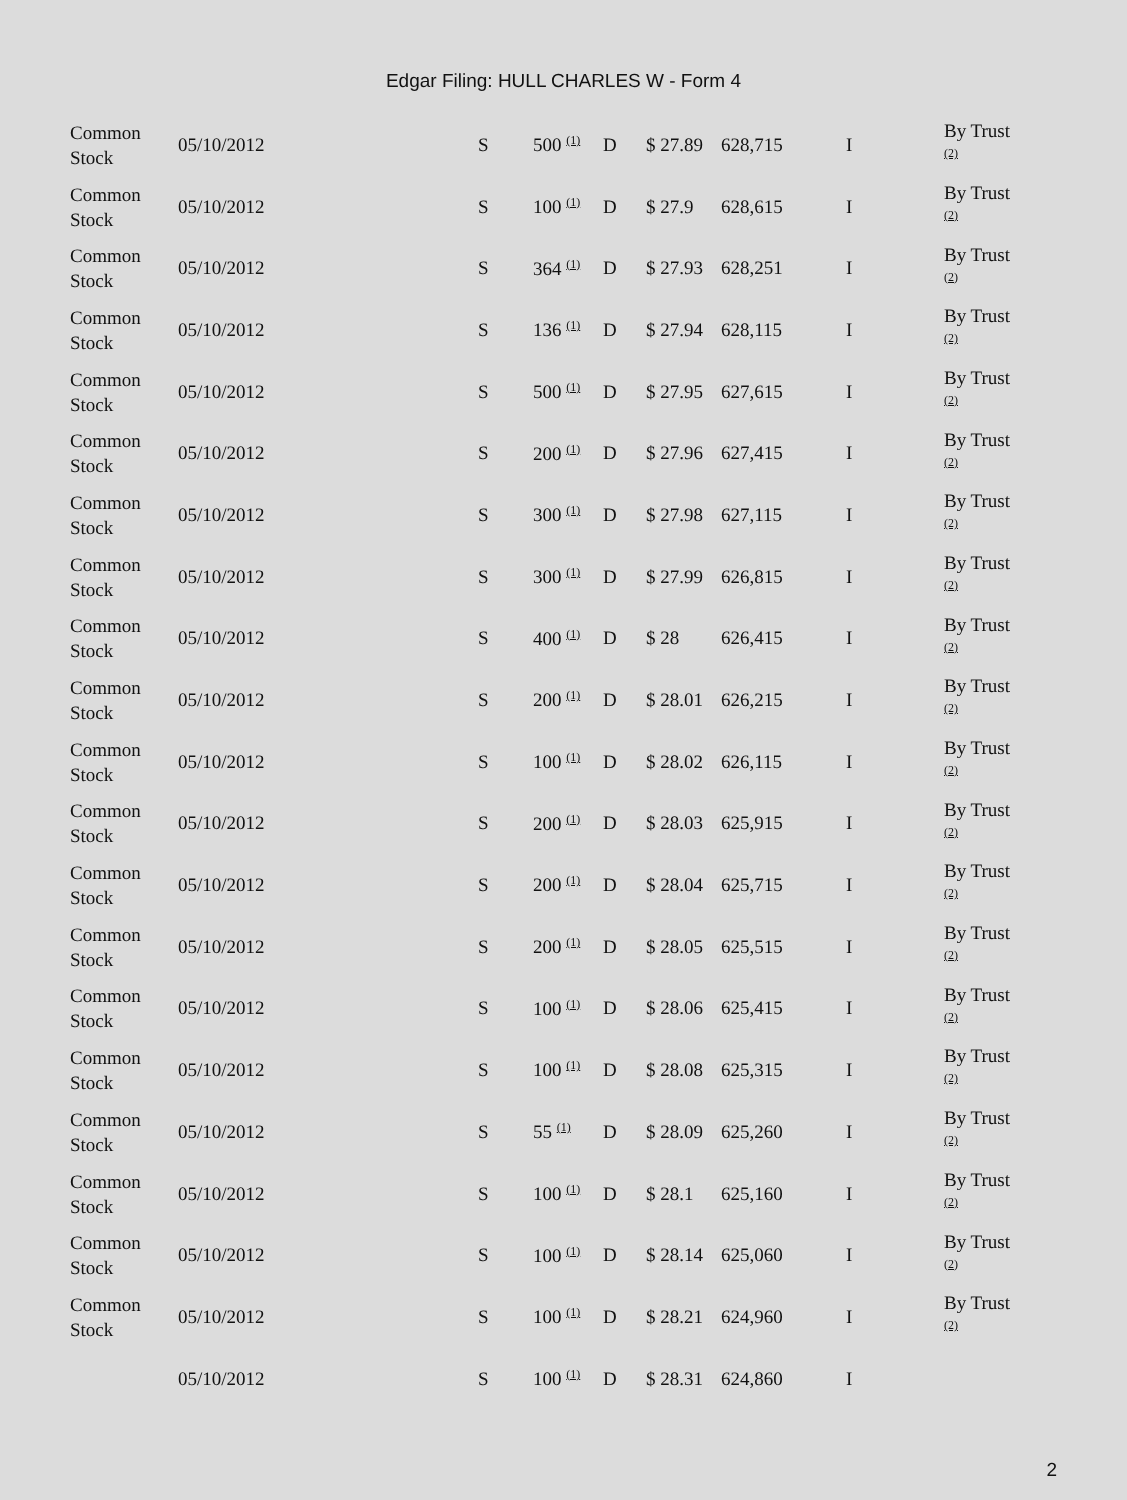Edgar Filing: HULL CHARLES W - Form 4
| Common Stock | 05/10/2012 | S | 500 <sup>(1)</sup> | D | $ 27.89 | 628,715 | I | By Trust <sup>(2)</sup> |
| Common Stock | 05/10/2012 | S | 100 <sup>(1)</sup> | D | $ 27.9 | 628,615 | I | By Trust <sup>(2)</sup> |
| Common Stock | 05/10/2012 | S | 364 <sup>(1)</sup> | D | $ 27.93 | 628,251 | I | By Trust <sup>(2)</sup> |
| Common Stock | 05/10/2012 | S | 136 <sup>(1)</sup> | D | $ 27.94 | 628,115 | I | By Trust <sup>(2)</sup> |
| Common Stock | 05/10/2012 | S | 500 <sup>(1)</sup> | D | $ 27.95 | 627,615 | I | By Trust <sup>(2)</sup> |
| Common Stock | 05/10/2012 | S | 200 <sup>(1)</sup> | D | $ 27.96 | 627,415 | I | By Trust <sup>(2)</sup> |
| Common Stock | 05/10/2012 | S | 300 <sup>(1)</sup> | D | $ 27.98 | 627,115 | I | By Trust <sup>(2)</sup> |
| Common Stock | 05/10/2012 | S | 300 <sup>(1)</sup> | D | $ 27.99 | 626,815 | I | By Trust <sup>(2)</sup> |
| Common Stock | 05/10/2012 | S | 400 <sup>(1)</sup> | D | $ 28 | 626,415 | I | By Trust <sup>(2)</sup> |
| Common Stock | 05/10/2012 | S | 200 <sup>(1)</sup> | D | $ 28.01 | 626,215 | I | By Trust <sup>(2)</sup> |
| Common Stock | 05/10/2012 | S | 100 <sup>(1)</sup> | D | $ 28.02 | 626,115 | I | By Trust <sup>(2)</sup> |
| Common Stock | 05/10/2012 | S | 200 <sup>(1)</sup> | D | $ 28.03 | 625,915 | I | By Trust <sup>(2)</sup> |
| Common Stock | 05/10/2012 | S | 200 <sup>(1)</sup> | D | $ 28.04 | 625,715 | I | By Trust <sup>(2)</sup> |
| Common Stock | 05/10/2012 | S | 200 <sup>(1)</sup> | D | $ 28.05 | 625,515 | I | By Trust <sup>(2)</sup> |
| Common Stock | 05/10/2012 | S | 100 <sup>(1)</sup> | D | $ 28.06 | 625,415 | I | By Trust <sup>(2)</sup> |
| Common Stock | 05/10/2012 | S | 100 <sup>(1)</sup> | D | $ 28.08 | 625,315 | I | By Trust <sup>(2)</sup> |
| Common Stock | 05/10/2012 | S | 55 <sup>(1)</sup> | D | $ 28.09 | 625,260 | I | By Trust <sup>(2)</sup> |
| Common Stock | 05/10/2012 | S | 100 <sup>(1)</sup> | D | $ 28.1 | 625,160 | I | By Trust <sup>(2)</sup> |
| Common Stock | 05/10/2012 | S | 100 <sup>(1)</sup> | D | $ 28.14 | 625,060 | I | By Trust <sup>(2)</sup> |
| Common Stock | 05/10/2012 | S | 100 <sup>(1)</sup> | D | $ 28.21 | 624,960 | I | By Trust <sup>(2)</sup> |
| | 05/10/2012 | S | 100 <sup>(1)</sup> | D | $ 28.31 | 624,860 | I | |
2